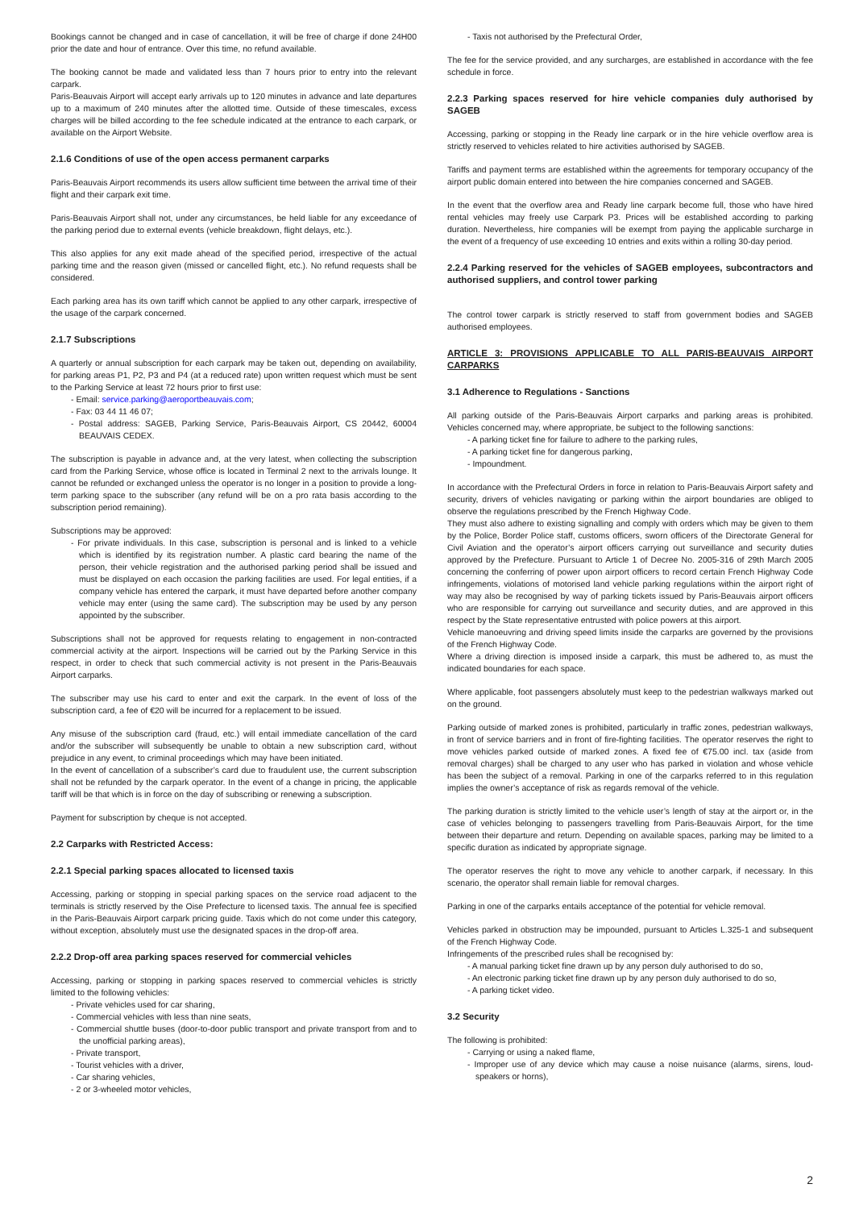Bookings cannot be changed and in case of cancellation, it will be free of charge if done 24H00 prior the date and hour of entrance. Over this time, no refund available.
The booking cannot be made and validated less than 7 hours prior to entry into the relevant carpark.
Paris-Beauvais Airport will accept early arrivals up to 120 minutes in advance and late departures up to a maximum of 240 minutes after the allotted time. Outside of these timescales, excess charges will be billed according to the fee schedule indicated at the entrance to each carpark, or available on the Airport Website.
2.1.6 Conditions of use of the open access permanent carparks
Paris-Beauvais Airport recommends its users allow sufficient time between the arrival time of their flight and their carpark exit time.
Paris-Beauvais Airport shall not, under any circumstances, be held liable for any exceedance of the parking period due to external events (vehicle breakdown, flight delays, etc.).
This also applies for any exit made ahead of the specified period, irrespective of the actual parking time and the reason given (missed or cancelled flight, etc.). No refund requests shall be considered.
Each parking area has its own tariff which cannot be applied to any other carpark, irrespective of the usage of the carpark concerned.
2.1.7 Subscriptions
A quarterly or annual subscription for each carpark may be taken out, depending on availability, for parking areas P1, P2, P3 and P4 (at a reduced rate) upon written request which must be sent to the Parking Service at least 72 hours prior to first use:
- Email: service.parking@aeroportbeauvais.com;
- Fax: 03 44 11 46 07;
- Postal address: SAGEB, Parking Service, Paris-Beauvais Airport, CS 20442, 60004 BEAUVAIS CEDEX.
The subscription is payable in advance and, at the very latest, when collecting the subscription card from the Parking Service, whose office is located in Terminal 2 next to the arrivals lounge. It cannot be refunded or exchanged unless the operator is no longer in a position to provide a long-term parking space to the subscriber (any refund will be on a pro rata basis according to the subscription period remaining).
Subscriptions may be approved:
- For private individuals. In this case, subscription is personal and is linked to a vehicle which is identified by its registration number. A plastic card bearing the name of the person, their vehicle registration and the authorised parking period shall be issued and must be displayed on each occasion the parking facilities are used. For legal entities, if a company vehicle has entered the carpark, it must have departed before another company vehicle may enter (using the same card). The subscription may be used by any person appointed by the subscriber.
Subscriptions shall not be approved for requests relating to engagement in non-contracted commercial activity at the airport. Inspections will be carried out by the Parking Service in this respect, in order to check that such commercial activity is not present in the Paris-Beauvais Airport carparks.
The subscriber may use his card to enter and exit the carpark. In the event of loss of the subscription card, a fee of €20 will be incurred for a replacement to be issued.
Any misuse of the subscription card (fraud, etc.) will entail immediate cancellation of the card and/or the subscriber will subsequently be unable to obtain a new subscription card, without prejudice in any event, to criminal proceedings which may have been initiated.
In the event of cancellation of a subscriber’s card due to fraudulent use, the current subscription shall not be refunded by the carpark operator. In the event of a change in pricing, the applicable tariff will be that which is in force on the day of subscribing or renewing a subscription.
Payment for subscription by cheque is not accepted.
2.2 Carparks with Restricted Access:
2.2.1 Special parking spaces allocated to licensed taxis
Accessing, parking or stopping in special parking spaces on the service road adjacent to the terminals is strictly reserved by the Oise Prefecture to licensed taxis. The annual fee is specified in the Paris-Beauvais Airport carpark pricing guide. Taxis which do not come under this category, without exception, absolutely must use the designated spaces in the drop-off area.
2.2.2 Drop-off area parking spaces reserved for commercial vehicles
Accessing, parking or stopping in parking spaces reserved to commercial vehicles is strictly limited to the following vehicles:
- Private vehicles used for car sharing,
- Commercial vehicles with less than nine seats,
- Commercial shuttle buses (door-to-door public transport and private transport from and to the unofficial parking areas),
- Private transport,
- Tourist vehicles with a driver,
- Car sharing vehicles,
- 2 or 3-wheeled motor vehicles,
- Taxis not authorised by the Prefectural Order,
The fee for the service provided, and any surcharges, are established in accordance with the fee schedule in force.
2.2.3 Parking spaces reserved for hire vehicle companies duly authorised by SAGEB
Accessing, parking or stopping in the Ready line carpark or in the hire vehicle overflow area is strictly reserved to vehicles related to hire activities authorised by SAGEB.
Tariffs and payment terms are established within the agreements for temporary occupancy of the airport public domain entered into between the hire companies concerned and SAGEB.
In the event that the overflow area and Ready line carpark become full, those who have hired rental vehicles may freely use Carpark P3. Prices will be established according to parking duration. Nevertheless, hire companies will be exempt from paying the applicable surcharge in the event of a frequency of use exceeding 10 entries and exits within a rolling 30-day period.
2.2.4 Parking reserved for the vehicles of SAGEB employees, subcontractors and authorised suppliers, and control tower parking
The control tower carpark is strictly reserved to staff from government bodies and SAGEB authorised employees.
ARTICLE 3: PROVISIONS APPLICABLE TO ALL PARIS-BEAUVAIS AIRPORT CARPARKS
3.1 Adherence to Regulations - Sanctions
All parking outside of the Paris-Beauvais Airport carparks and parking areas is prohibited. Vehicles concerned may, where appropriate, be subject to the following sanctions:
- A parking ticket fine for failure to adhere to the parking rules,
- A parking ticket fine for dangerous parking,
- Impoundment.
In accordance with the Prefectural Orders in force in relation to Paris-Beauvais Airport safety and security, drivers of vehicles navigating or parking within the airport boundaries are obliged to observe the regulations prescribed by the French Highway Code.
They must also adhere to existing signalling and comply with orders which may be given to them by the Police, Border Police staff, customs officers, sworn officers of the Directorate General for Civil Aviation and the operator’s airport officers carrying out surveillance and security duties approved by the Prefecture. Pursuant to Article 1 of Decree No. 2005-316 of 29th March 2005 concerning the conferring of power upon airport officers to record certain French Highway Code infringements, violations of motorised land vehicle parking regulations within the airport right of way may also be recognised by way of parking tickets issued by Paris-Beauvais airport officers who are responsible for carrying out surveillance and security duties, and are approved in this respect by the State representative entrusted with police powers at this airport.
Vehicle manoeuvring and driving speed limits inside the carparks are governed by the provisions of the French Highway Code.
Where a driving direction is imposed inside a carpark, this must be adhered to, as must the indicated boundaries for each space.
Where applicable, foot passengers absolutely must keep to the pedestrian walkways marked out on the ground.
Parking outside of marked zones is prohibited, particularly in traffic zones, pedestrian walkways, in front of service barriers and in front of fire-fighting facilities. The operator reserves the right to move vehicles parked outside of marked zones. A fixed fee of €75.00 incl. tax (aside from removal charges) shall be charged to any user who has parked in violation and whose vehicle has been the subject of a removal. Parking in one of the carparks referred to in this regulation implies the owner’s acceptance of risk as regards removal of the vehicle.
The parking duration is strictly limited to the vehicle user’s length of stay at the airport or, in the case of vehicles belonging to passengers travelling from Paris-Beauvais Airport, for the time between their departure and return. Depending on available spaces, parking may be limited to a specific duration as indicated by appropriate signage.
The operator reserves the right to move any vehicle to another carpark, if necessary. In this scenario, the operator shall remain liable for removal charges.
Parking in one of the carparks entails acceptance of the potential for vehicle removal.
Vehicles parked in obstruction may be impounded, pursuant to Articles L.325-1 and subsequent of the French Highway Code.
Infringements of the prescribed rules shall be recognised by:
- A manual parking ticket fine drawn up by any person duly authorised to do so,
- An electronic parking ticket fine drawn up by any person duly authorised to do so,
- A parking ticket video.
3.2 Security
The following is prohibited:
- Carrying or using a naked flame,
- Improper use of any device which may cause a noise nuisance (alarms, sirens, loud-speakers or horns),
2